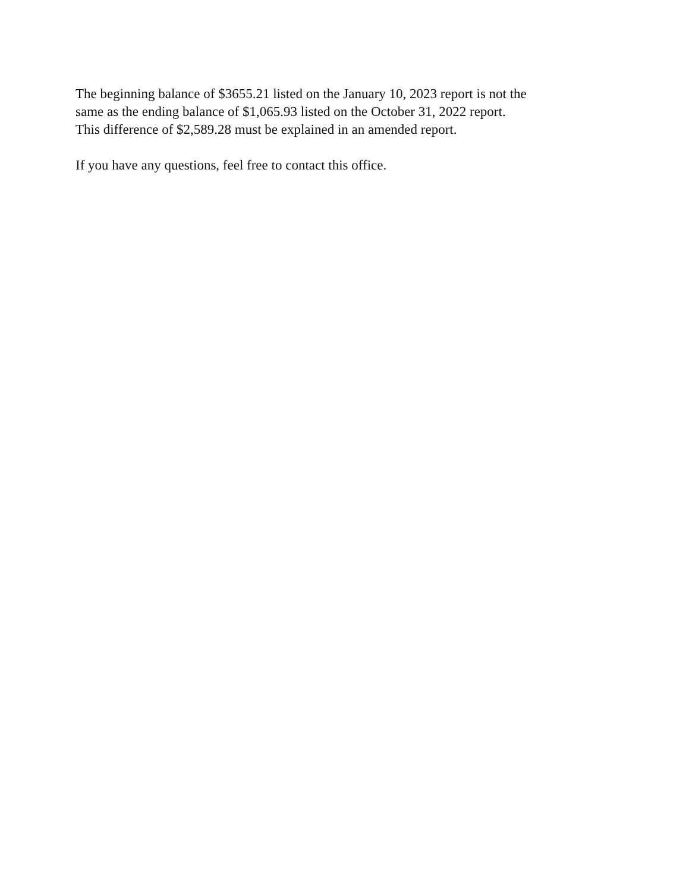The beginning balance of $3655.21 listed on the January 10, 2023 report is not the
same as the ending balance of $1,065.93 listed on the October 31, 2022 report.
This difference of $2,589.28 must be explained in an amended report.
If you have any questions, feel free to contact this office.